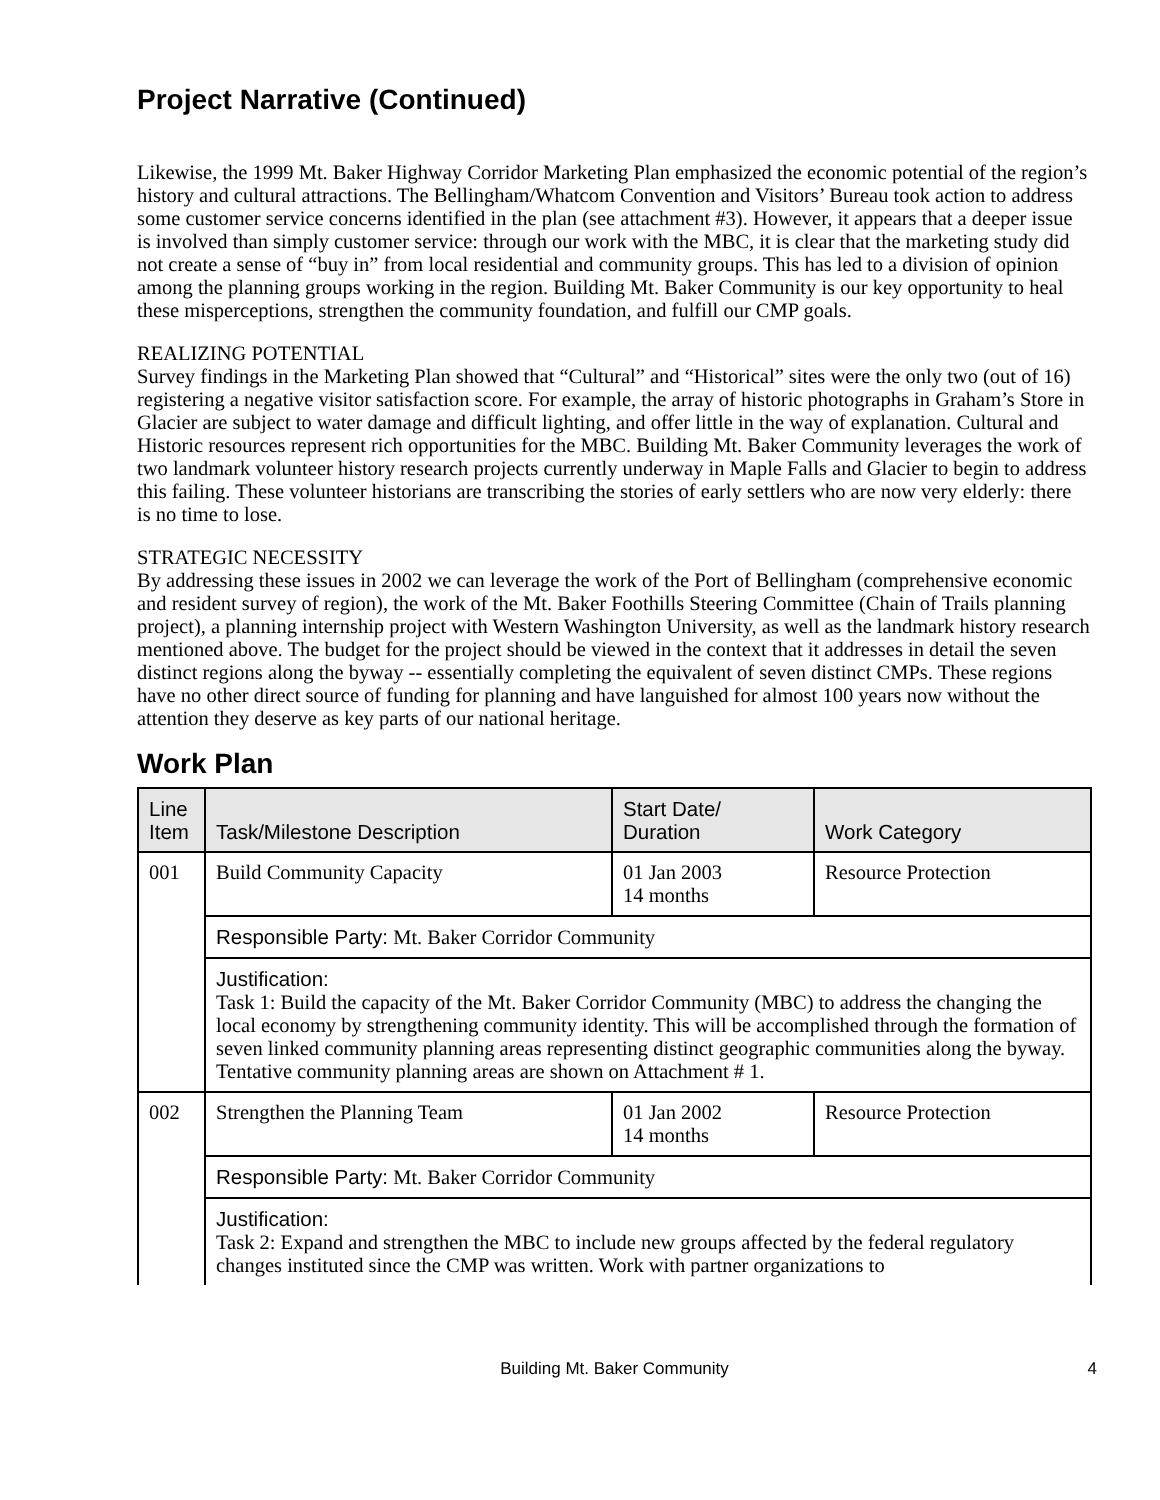Project Narrative (Continued)
Likewise, the 1999 Mt. Baker Highway Corridor Marketing Plan emphasized the economic potential of the region’s history and cultural attractions. The Bellingham/Whatcom Convention and Visitors’ Bureau took action to address some customer service concerns identified in the plan (see attachment #3). However, it appears that a deeper issue is involved than simply customer service: through our work with the MBC, it is clear that the marketing study did not create a sense of “buy in” from local residential and community groups. This has led to a division of opinion among the planning groups working in the region. Building Mt. Baker Community is our key opportunity to heal these misperceptions, strengthen the community foundation, and fulfill our CMP goals.
REALIZING POTENTIAL
Survey findings in the Marketing Plan showed that “Cultural” and “Historical” sites were the only two (out of 16) registering a negative visitor satisfaction score. For example, the array of historic photographs in Graham’s Store in Glacier are subject to water damage and difficult lighting, and offer little in the way of explanation. Cultural and Historic resources represent rich opportunities for the MBC. Building Mt. Baker Community leverages the work of two landmark volunteer history research projects currently underway in Maple Falls and Glacier to begin to address this failing. These volunteer historians are transcribing the stories of early settlers who are now very elderly: there is no time to lose.
STRATEGIC NECESSITY
By addressing these issues in 2002 we can leverage the work of the Port of Bellingham (comprehensive economic and resident survey of region), the work of the Mt. Baker Foothills Steering Committee (Chain of Trails planning project), a planning internship project with Western Washington University, as well as the landmark history research mentioned above. The budget for the project should be viewed in the context that it addresses in detail the seven distinct regions along the byway -- essentially completing the equivalent of seven distinct CMPs. These regions have no other direct source of funding for planning and have languished for almost 100 years now without the attention they deserve as key parts of our national heritage.
Work Plan
| Line Item | Task/Milestone Description | Start Date/ Duration | Work Category |
| --- | --- | --- | --- |
| 001 | Build Community Capacity | 01 Jan 2003 14 months | Resource Protection |
| | Responsible Party: Mt. Baker Corridor Community | | |
| | Justification: Task 1: Build the capacity of the Mt. Baker Corridor Community (MBC) to address the changing the local economy by strengthening community identity. This will be accomplished through the formation of seven linked community planning areas representing distinct geographic communities along the byway. Tentative community planning areas are shown on Attachment # 1. | | |
| 002 | Strengthen the Planning Team | 01 Jan 2002 14 months | Resource Protection |
| | Responsible Party: Mt. Baker Corridor Community | | |
| | Justification: Task 2: Expand and strengthen the MBC to include new groups affected by the federal regulatory changes instituted since the CMP was written. Work with partner organizations to | | |
Building Mt. Baker Community 4